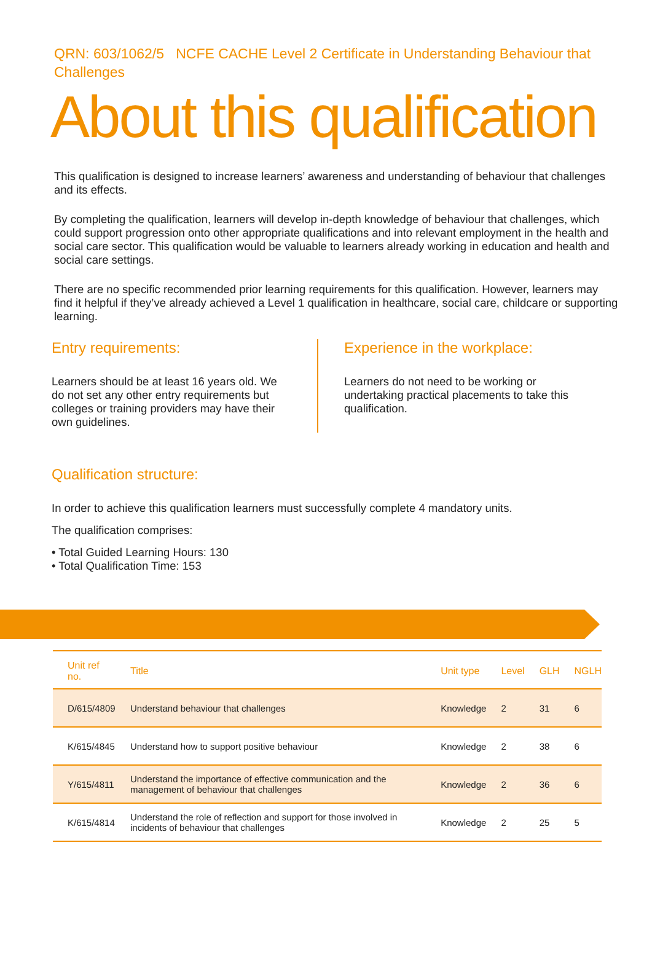QRN: 603/1062/5 NCFE CACHE Level 2 Certificate in Understanding Behaviour that Challenges
About this qualification
This qualification is designed to increase learners’ awareness and understanding of behaviour that challenges and its effects.
By completing the qualification, learners will develop in-depth knowledge of behaviour that challenges, which could support progression onto other appropriate qualifications and into relevant employment in the health and social care sector. This qualification would be valuable to learners already working in education and health and social care settings.
There are no specific recommended prior learning requirements for this qualification. However, learners may find it helpful if they’ve already achieved a Level 1 qualification in healthcare, social care, childcare or supporting learning.
Entry requirements:
Learners should be at least 16 years old. We do not set any other entry requirements but colleges or training providers may have their own guidelines.
Experience in the workplace:
Learners do not need to be working or undertaking practical placements to take this qualification.
Qualification structure:
In order to achieve this qualification learners must successfully complete 4 mandatory units.
The qualification comprises:
• Total Guided Learning Hours: 130
• Total Qualification Time: 153
| Unit ref no. | Title | Unit type | Level | GLH | NGLH |
| --- | --- | --- | --- | --- | --- |
| D/615/4809 | Understand behaviour that challenges | Knowledge | 2 | 31 | 6 |
| K/615/4845 | Understand how to support positive behaviour | Knowledge | 2 | 38 | 6 |
| Y/615/4811 | Understand the importance of effective communication and the management of behaviour that challenges | Knowledge | 2 | 36 | 6 |
| K/615/4814 | Understand the role of reflection and support for those involved in incidents of behaviour that challenges | Knowledge | 2 | 25 | 5 |